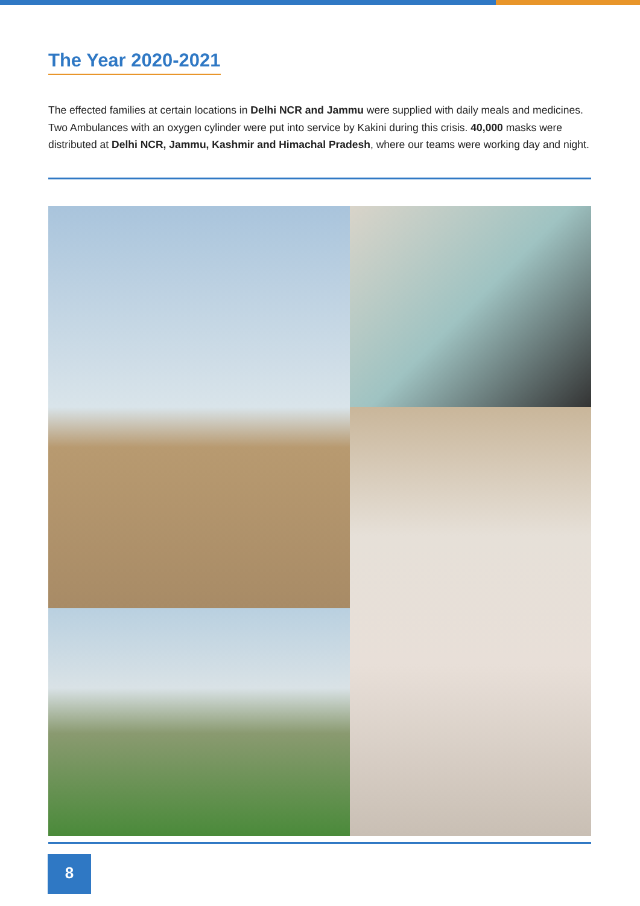The Year 2020-2021
The effected families at certain locations in Delhi NCR and Jammu were supplied with daily meals and medicines. Two Ambulances with an oxygen cylinder were put into service by Kakini during this crisis. 40,000 masks were distributed at Delhi NCR, Jammu, Kashmir and Himachal Pradesh, where our teams were working day and night.
8